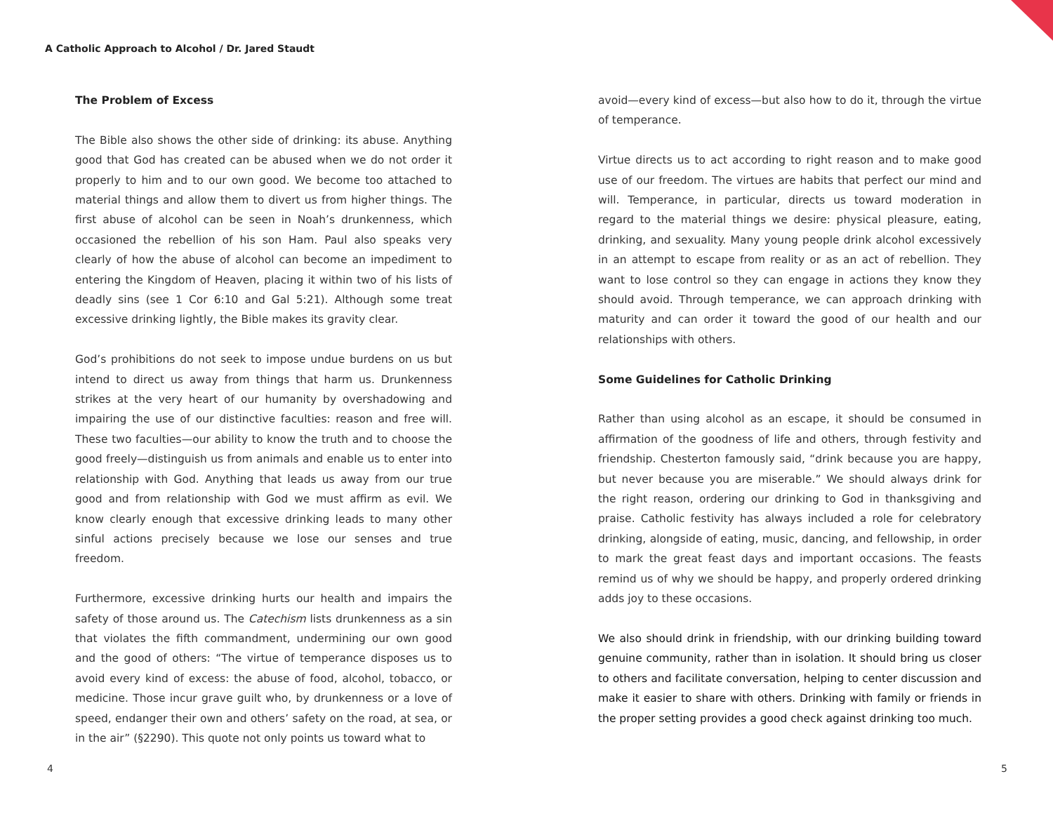A Catholic Approach to Alcohol / Dr. Jared Staudt
The Problem of Excess
The Bible also shows the other side of drinking: its abuse. Anything good that God has created can be abused when we do not order it properly to him and to our own good. We become too attached to material things and allow them to divert us from higher things. The first abuse of alcohol can be seen in Noah’s drunkenness, which occasioned the rebellion of his son Ham. Paul also speaks very clearly of how the abuse of alcohol can become an impediment to entering the Kingdom of Heaven, placing it within two of his lists of deadly sins (see 1 Cor 6:10 and Gal 5:21). Although some treat excessive drinking lightly, the Bible makes its gravity clear.
God’s prohibitions do not seek to impose undue burdens on us but intend to direct us away from things that harm us. Drunkenness strikes at the very heart of our humanity by overshadowing and impairing the use of our distinctive faculties: reason and free will. These two faculties—our ability to know the truth and to choose the good freely—distinguish us from animals and enable us to enter into relationship with God. Anything that leads us away from our true good and from relationship with God we must affirm as evil. We know clearly enough that excessive drinking leads to many other sinful actions precisely because we lose our senses and true freedom.
Furthermore, excessive drinking hurts our health and impairs the safety of those around us. The Catechism lists drunkenness as a sin that violates the fifth commandment, undermining our own good and the good of others: “The virtue of temperance disposes us to avoid every kind of excess: the abuse of food, alcohol, tobacco, or medicine. Those incur grave guilt who, by drunkenness or a love of speed, endanger their own and others’ safety on the road, at sea, or in the air” (§2290). This quote not only points us toward what to
avoid—every kind of excess—but also how to do it, through the virtue of temperance.
Virtue directs us to act according to right reason and to make good use of our freedom. The virtues are habits that perfect our mind and will. Temperance, in particular, directs us toward moderation in regard to the material things we desire: physical pleasure, eating, drinking, and sexuality. Many young people drink alcohol excessively in an attempt to escape from reality or as an act of rebellion. They want to lose control so they can engage in actions they know they should avoid. Through temperance, we can approach drinking with maturity and can order it toward the good of our health and our relationships with others.
Some Guidelines for Catholic Drinking
Rather than using alcohol as an escape, it should be consumed in affirmation of the goodness of life and others, through festivity and friendship. Chesterton famously said, “drink because you are happy, but never because you are miserable.” We should always drink for the right reason, ordering our drinking to God in thanksgiving and praise. Catholic festivity has always included a role for celebratory drinking, alongside of eating, music, dancing, and fellowship, in order to mark the great feast days and important occasions. The feasts remind us of why we should be happy, and properly ordered drinking adds joy to these occasions.
We also should drink in friendship, with our drinking building toward genuine community, rather than in isolation. It should bring us closer to others and facilitate conversation, helping to center discussion and make it easier to share with others. Drinking with family or friends in the proper setting provides a good check against drinking too much.
4 5